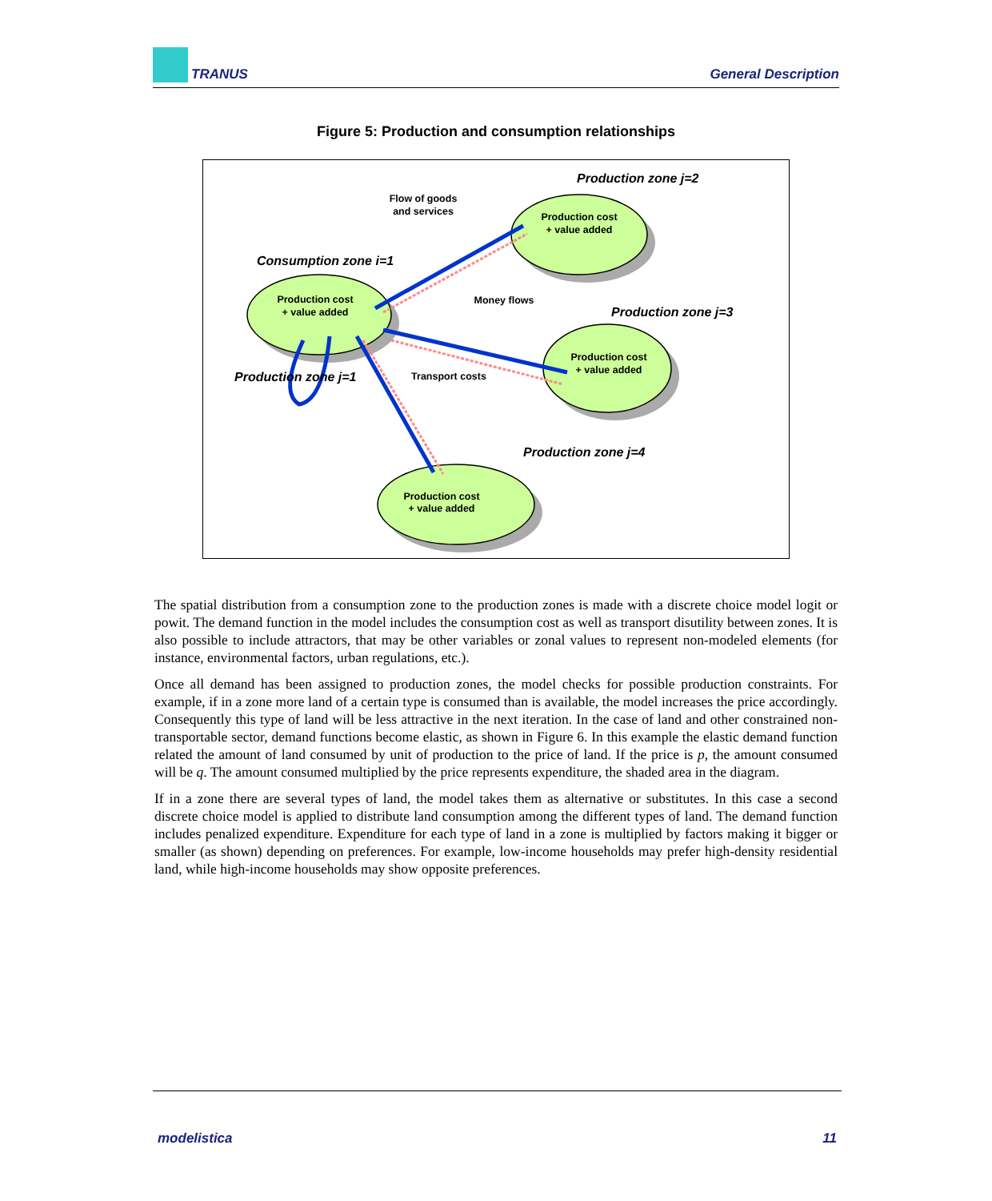TRANUS General Description
Figure 5: Production and consumption relationships
Production cost
+ value added
Production cost
+ value added
Production cost
+ value added
Production cost
+ value added
Flow of goods
and services
Money flows
Transport costs
Production zone j=2
Consumption zone i=1
Production zone j=3
Production zone j=1
Production zone j=4
The spatial distribution from a consumption zone to the production zones is made with a discrete choice model logit or powit. The demand function in the model includes the consumption cost as well as transport disutility between zones. It is also possible to include attractors, that may be other variables or zonal values to represent non-modeled elements (for instance, environmental factors, urban regulations, etc.).
Once all demand has been assigned to production zones, the model checks for possible production constraints. For example, if in a zone more land of a certain type is consumed than is available, the model increases the price accordingly. Consequently this type of land will be less attractive in the next iteration. In the case of land and other constrained non-transportable sector, demand functions become elastic, as shown in Figure 6. In this example the elastic demand function related the amount of land consumed by unit of production to the price of land. If the price is p, the amount consumed will be q. The amount consumed multiplied by the price represents expenditure, the shaded area in the diagram.
If in a zone there are several types of land, the model takes them as alternative or substitutes. In this case a second discrete choice model is applied to distribute land consumption among the different types of land. The demand function includes penalized expenditure. Expenditure for each type of land in a zone is multiplied by factors making it bigger or smaller (as shown) depending on preferences. For example, low-income households may prefer high-density residential land, while high-income households may show opposite preferences.
modelistica 11